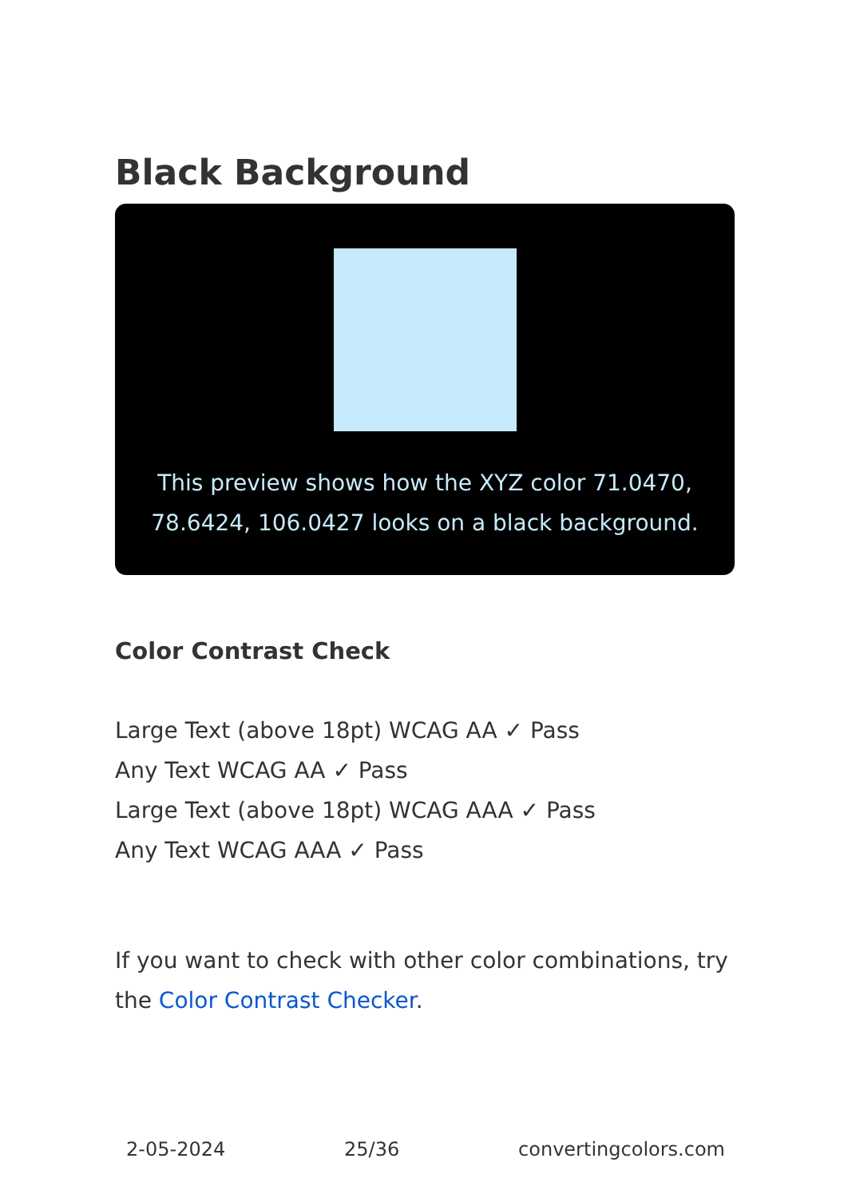Black Background
This preview shows how the XYZ color 71.0470, 78.6424, 106.0427 looks on a black background.
Color Contrast Check
Large Text (above 18pt) WCAG AA ✓ Pass
Any Text WCAG AA ✓ Pass
Large Text (above 18pt) WCAG AAA ✓ Pass
Any Text WCAG AAA ✓ Pass
If you want to check with other color combinations, try the Color Contrast Checker.
2-05-2024 25/36 convertingcolors.com